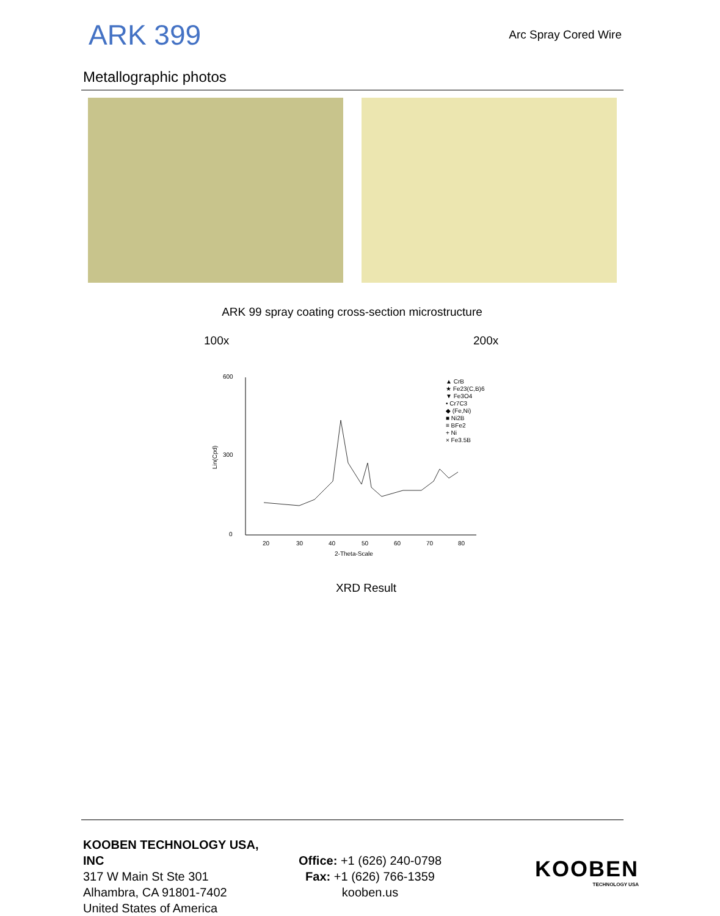ARK 399
Arc Spray Cored Wire
Metallographic photos
ARK 99 spray coating cross-section microstructure
100x 200x
600
300
0
20
30
40
50
60
70
80
2-Theta-Scale
Lin(Cpd)
▲ CrB
★ Fe23(C,B)6
▼ Fe3O4
• Cr7C3
◆ (Fe,Ni)
■ Ni2B
≡ BFe2
+ Ni
× Fe3.5B
XRD Result
KOOBEN TECHNOLOGY USA, INC
317 W Main St Ste 301
Alhambra, CA 91801-7402
United States of America
Office: +1 (626) 240-0798
Fax: +1 (626) 766-1359
kooben.us
KOOBEN
TECHNOLOGY USA